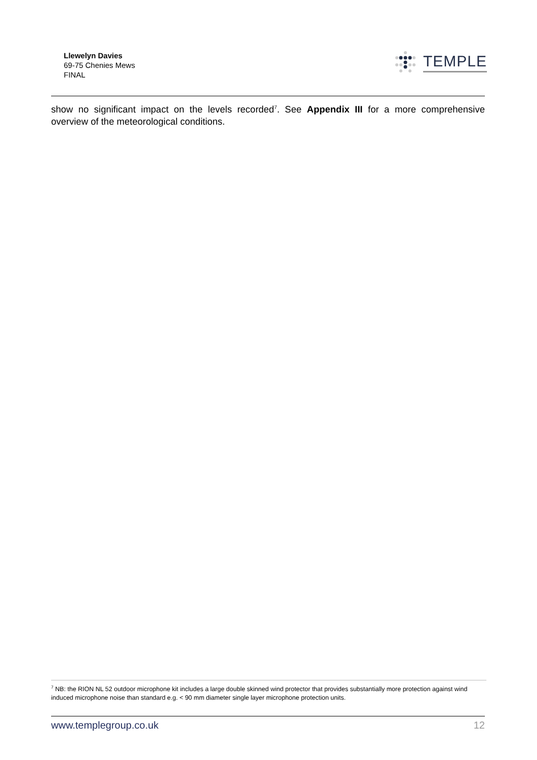Llewelyn Davies
69-75 Chenies Mews
FINAL
TEMPLE
show no significant impact on the levels recorded<sup>7</sup>. See Appendix III for a more comprehensive overview of the meteorological conditions.
<sup>7</sup> NB: the RION NL 52 outdoor microphone kit includes a large double skinned wind protector that provides substantially more protection against wind induced microphone noise than standard e.g. < 90 mm diameter single layer microphone protection units.
www.templegroup.co.uk 12